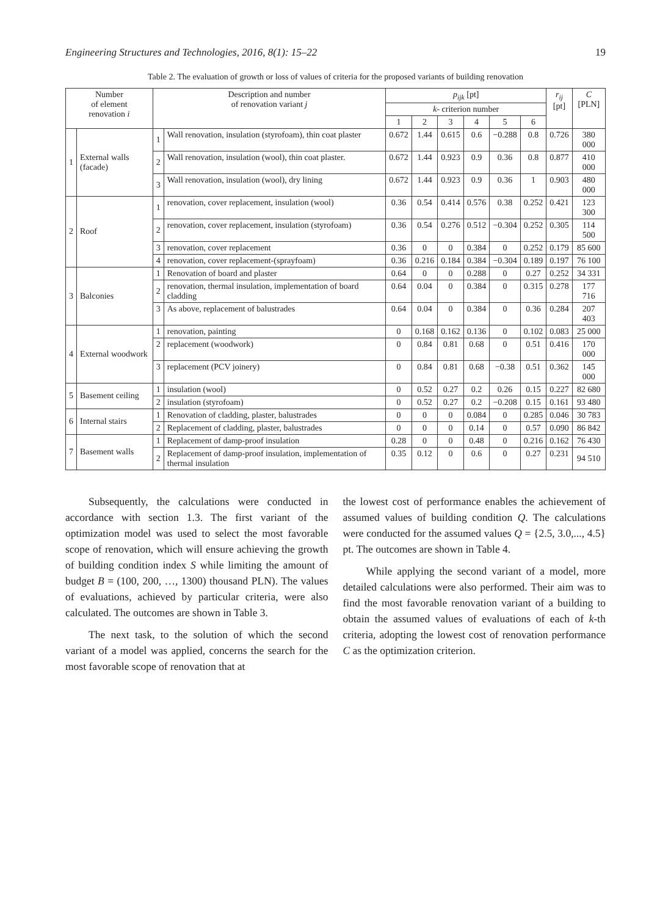Engineering Structures and Technologies, 2016, 8(1): 15–22 19
Table 2. The evaluation of growth or loss of values of criteria for the proposed variants of building renovation
| Number of element renovation i | | Description and number of renovation variant j | | p<sub>ijk</sub> [pt] | | | | | | r<sub>ij</sub> [pt] | C [PLN] |
| --- | --- | --- | --- | --- | --- | --- | --- | --- | --- | --- | --- |
| | | | | k - criterion number | | | | | | | |
| | | | | 1 | 2 | 3 | 4 | 5 | 6 | | |
| 1 | External walls (facade) | 1 | Wall renovation, insulation (styrofoam), thin coat plaster | 0.672 | 1.44 | 0.615 | 0.6 | −0.288 | 0.8 | 0.726 | 380 000 |
| | | 2 | Wall renovation, insulation (wool), thin coat plaster. | 0.672 | 1.44 | 0.923 | 0.9 | 0.36 | 0.8 | 0.877 | 410 000 |
| | | 3 | Wall renovation, insulation (wool), dry lining | 0.672 | 1.44 | 0.923 | 0.9 | 0.36 | 1 | 0.903 | 480 000 |
| 2 | Roof | 1 | renovation, cover replacement, insulation (wool) | 0.36 | 0.54 | 0.414 | 0.576 | 0.38 | 0.252 | 0.421 | 123 300 |
| | | 2 | renovation, cover replacement, insulation (styrofoam) | 0.36 | 0.54 | 0.276 | 0.512 | −0.304 | 0.252 | 0.305 | 114 500 |
| | | 3 | renovation, cover replacement | 0.36 | 0 | 0 | 0.384 | 0 | 0.252 | 0.179 | 85 600 |
| | | 4 | renovation, cover replacement-(sprayfoam) | 0.36 | 0.216 | 0.184 | 0.384 | −0.304 | 0.189 | 0.197 | 76 100 |
| 3 | Balconies | 1 | Renovation of board and plaster | 0.64 | 0 | 0 | 0.288 | 0 | 0.27 | 0.252 | 34 331 |
| | | 2 | renovation, thermal insulation, implementation of board cladding | 0.64 | 0.04 | 0 | 0.384 | 0 | 0.315 | 0.278 | 177 716 |
| | | 3 | As above, replacement of balustrades | 0.64 | 0.04 | 0 | 0.384 | 0 | 0.36 | 0.284 | 207 403 |
| 4 | External woodwork | 1 | renovation, painting | 0 | 0.168 | 0.162 | 0.136 | 0 | 0.102 | 0.083 | 25 000 |
| | | 2 | replacement (woodwork) | 0 | 0.84 | 0.81 | 0.68 | 0 | 0.51 | 0.416 | 170 000 |
| | | 3 | replacement (PCV joinery) | 0 | 0.84 | 0.81 | 0.68 | −0.38 | 0.51 | 0.362 | 145 000 |
| 5 | Basement ceiling | 1 | insulation (wool) | 0 | 0.52 | 0.27 | 0.2 | 0.26 | 0.15 | 0.227 | 82 680 |
| | | 2 | insulation (styrofoam) | 0 | 0.52 | 0.27 | 0.2 | −0.208 | 0.15 | 0.161 | 93 480 |
| 6 | Internal stairs | 1 | Renovation of cladding, plaster, balustrades | 0 | 0 | 0 | 0.084 | 0 | 0.285 | 0.046 | 30 783 |
| | | 2 | Replacement of cladding, plaster, balustrades | 0 | 0 | 0 | 0.14 | 0 | 0.57 | 0.090 | 86 842 |
| 7 | Basement walls | 1 | Replacement of damp-proof insulation | 0.28 | 0 | 0 | 0.48 | 0 | 0.216 | 0.162 | 76 430 |
| | | 2 | Replacement of damp-proof insulation, implementation of thermal insulation | 0.35 | 0.12 | 0 | 0.6 | 0 | 0.27 | 0.231 | 94 510 |
Subsequently, the calculations were conducted in accordance with section 1.3. The first variant of the optimization model was used to select the most favorable scope of renovation, which will ensure achieving the growth of building condition index S while limiting the amount of budget B = (100, 200, …, 1300) thousand PLN). The values of evaluations, achieved by particular criteria, were also calculated. The outcomes are shown in Table 3.
The next task, to the solution of which the second variant of a model was applied, concerns the search for the most favorable scope of renovation that at
the lowest cost of performance enables the achievement of assumed values of building condition Q. The calculations were conducted for the assumed values Q = {2.5, 3.0,..., 4.5} pt. The outcomes are shown in Table 4.
While applying the second variant of a model, more detailed calculations were also performed. Their aim was to find the most favorable renovation variant of a building to obtain the assumed values of evaluations of each of k-th criteria, adopting the lowest cost of renovation performance C as the optimization criterion.